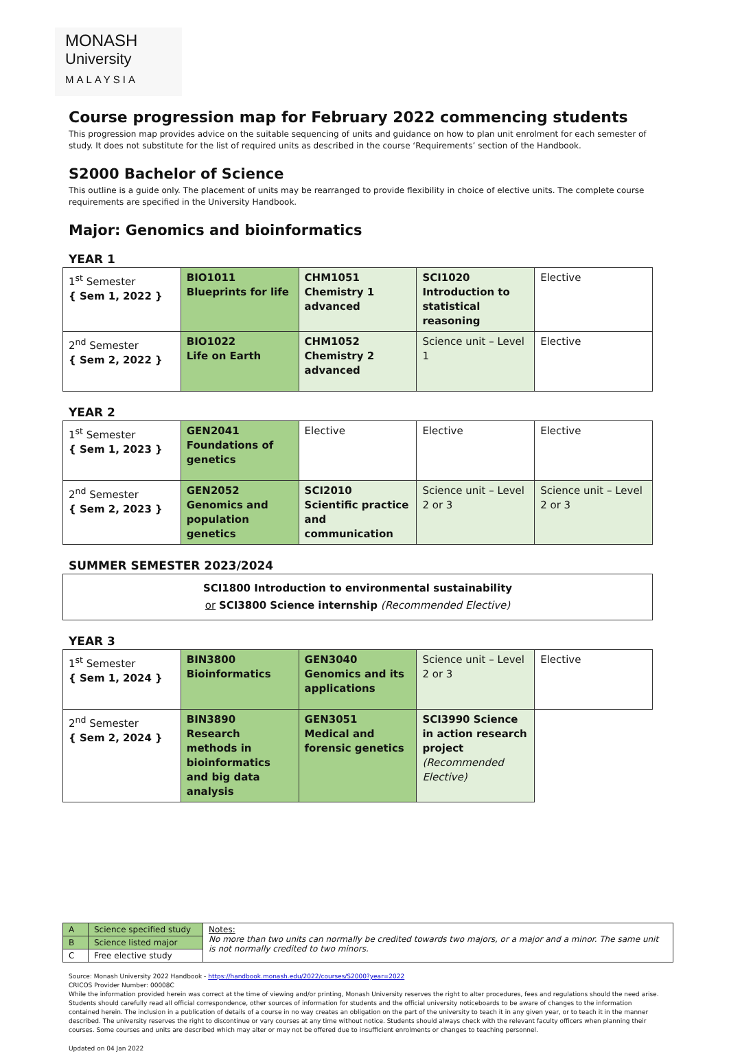MONASH
University
MALAYSIA
Course progression map for February 2022 commencing students
This progression map provides advice on the suitable sequencing of units and guidance on how to plan unit enrolment for each semester of study. It does not substitute for the list of required units as described in the course ‘Requirements’ section of the Handbook.
S2000 Bachelor of Science
This outline is a guide only. The placement of units may be rearranged to provide flexibility in choice of elective units. The complete course requirements are specified in the University Handbook.
Major: Genomics and bioinformatics
YEAR 1
| 1<sup>st</sup> Semester { Sem 1, 2022 } | BIO1011 Blueprints for life | CHM1051 Chemistry 1 advanced | SCI1020 Introduction to statistical reasoning | Elective |
| 2<sup>nd</sup> Semester { Sem 2, 2022 } | BIO1022 Life on Earth | CHM1052 Chemistry 2 advanced | Science unit – Level 1 | Elective |
YEAR 2
| 1<sup>st</sup> Semester { Sem 1, 2023 } | GEN2041 Foundations of genetics | Elective | Elective | Elective |
| 2<sup>nd</sup> Semester { Sem 2, 2023 } | GEN2052 Genomics and population genetics | SCI2010 Scientific practice and communication | Science unit – Level 2 or 3 | Science unit – Level 2 or 3 |
SUMMER SEMESTER 2023/2024
SCI1800 Introduction to environmental sustainability
or SCI3800 Science internship (Recommended Elective)
YEAR 3
| 1<sup>st</sup> Semester { Sem 1, 2024 } | BIN3800 Bioinformatics | GEN3040 Genomics and its applications | Science unit – Level 2 or 3 | Elective |
| 2<sup>nd</sup> Semester { Sem 2, 2024 } | BIN3890 Research methods in bioinformatics and big data analysis | GEN3051 Medical and forensic genetics | SCI3990 Science in action research project (Recommended Elective) | |
| A | Science specified study | Notes: No more than two units can normally be credited towards two majors, or a major and a minor. The same unit is not normally credited to two minors. |
| B | Science listed major | |
| C | Free elective study | |
Source: Monash University 2022 Handbook - https://handbook.monash.edu/2022/courses/S2000?year=2022
CRICOS Provider Number: 00008C
While the information provided herein was correct at the time of viewing and/or printing, Monash University reserves the right to alter procedures, fees and regulations should the need arise. Students should carefully read all official correspondence, other sources of information for students and the official university noticeboards to be aware of changes to the information contained herein. The inclusion in a publication of details of a course in no way creates an obligation on the part of the university to teach it in any given year, or to teach it in the manner described. The university reserves the right to discontinue or vary courses at any time without notice. Students should always check with the relevant faculty officers when planning their courses. Some courses and units are described which may alter or may not be offered due to insufficient enrolments or changes to teaching personnel.
Updated on 04 Jan 2022